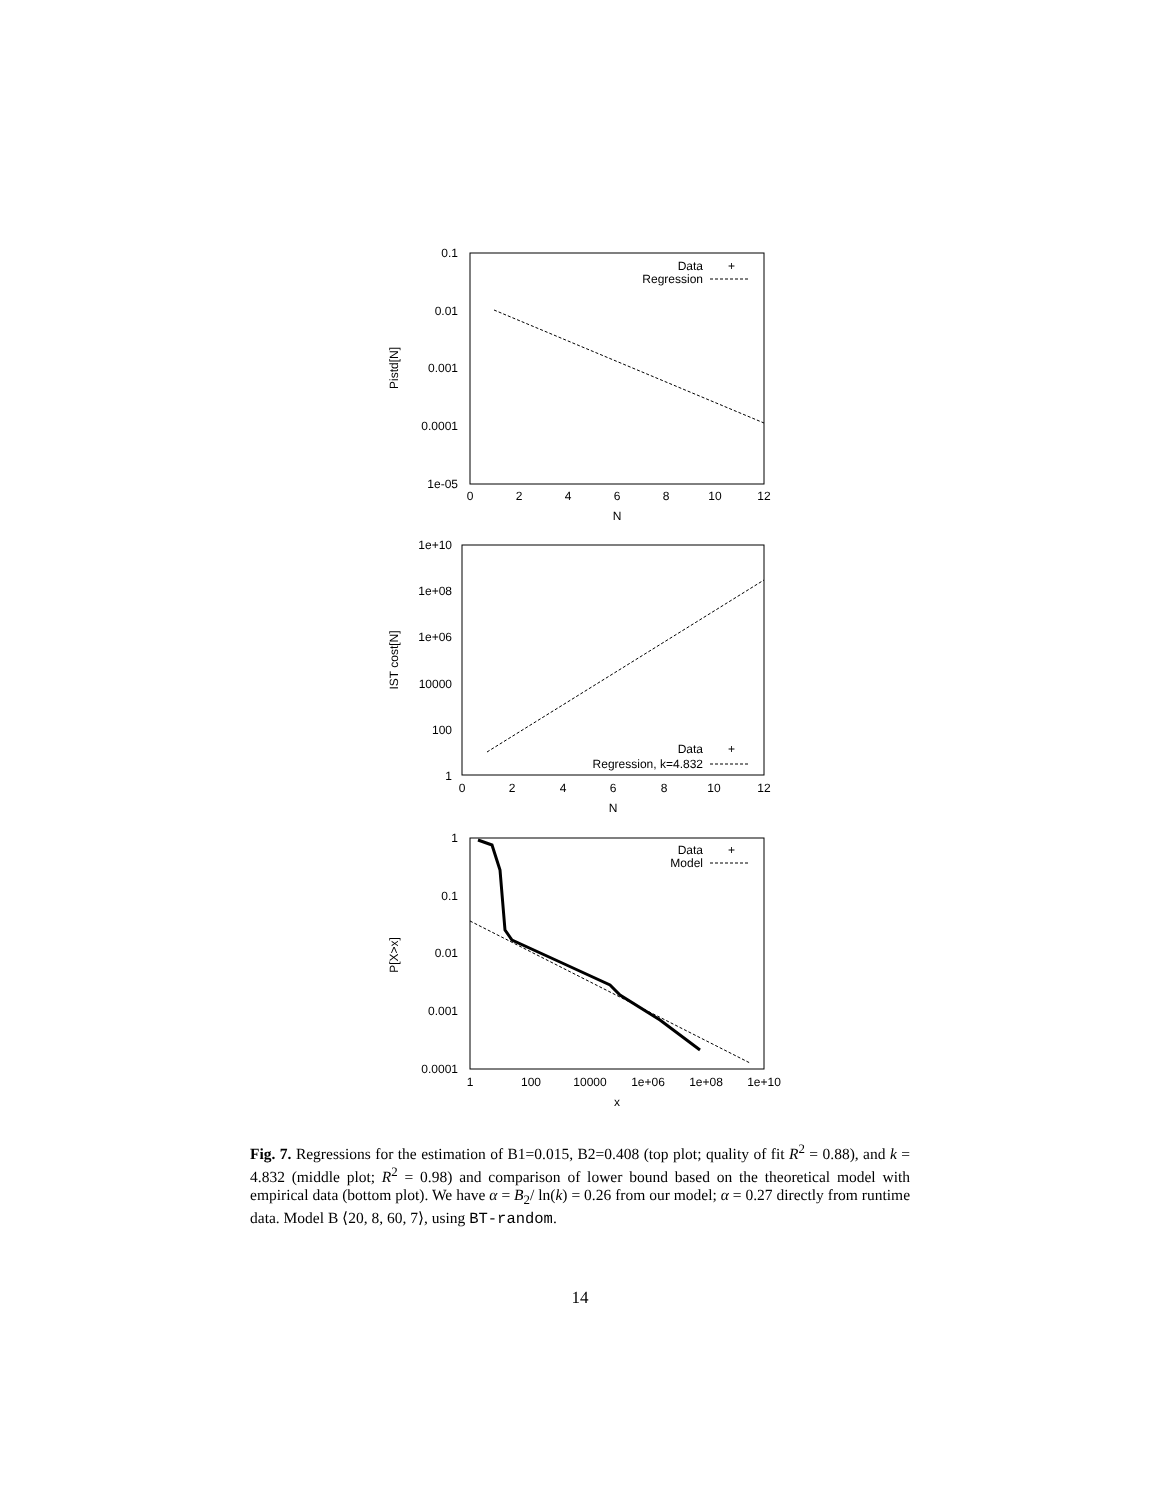0.1
0.01
0.001
0.0001
1e-05
0
2
4
6
8
10
12
N
Pistd[N]
Data
+
Regression
1e+10
1e+08
1e+06
10000
100
1
0
2
4
6
8
10
12
N
IST cost[N]
Data
+
Regression, k=4.832
1
0.1
0.01
0.001
0.0001
1
100
10000
1e+06
1e+08
1e+10
x
P[X>x]
Data
+
Model
Fig. 7. Regressions for the estimation of B1=0.015, B2=0.408 (top plot; quality of fit R<sup>2</sup> = 0.88), and k = 4.832 (middle plot; R<sup>2</sup> = 0.98) and comparison of lower bound based on the theoretical model with empirical data (bottom plot). We have α = B<sub>2</sub>/ ln(k) = 0.26 from our model; α = 0.27 directly from runtime data. Model B ⟨20, 8, 60, 7⟩, using BT-random.
14